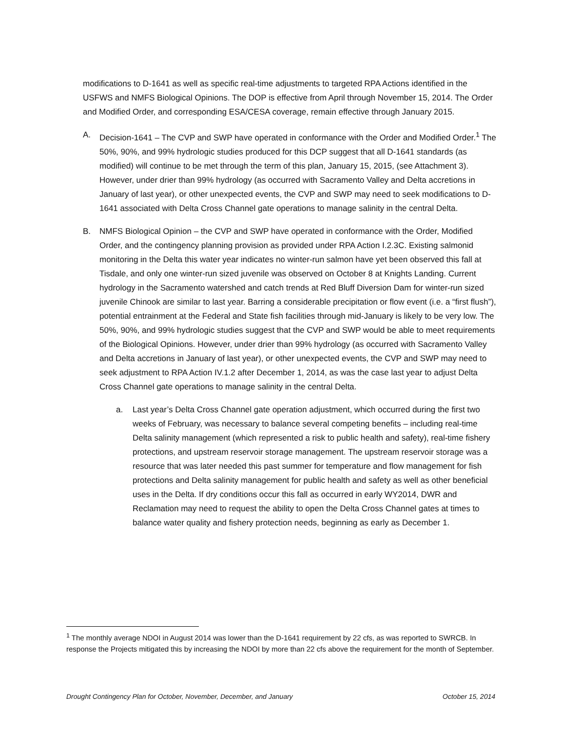modifications to D-1641 as well as specific real-time adjustments to targeted RPA Actions identified in the USFWS and NMFS Biological Opinions. The DOP is effective from April through November 15, 2014. The Order and Modified Order, and corresponding ESA/CESA coverage, remain effective through January 2015.
A. Decision-1641 – The CVP and SWP have operated in conformance with the Order and Modified Order.<sup>1</sup> The 50%, 90%, and 99% hydrologic studies produced for this DCP suggest that all D-1641 standards (as modified) will continue to be met through the term of this plan, January 15, 2015, (see Attachment 3). However, under drier than 99% hydrology (as occurred with Sacramento Valley and Delta accretions in January of last year), or other unexpected events, the CVP and SWP may need to seek modifications to D-1641 associated with Delta Cross Channel gate operations to manage salinity in the central Delta.
B. NMFS Biological Opinion – the CVP and SWP have operated in conformance with the Order, Modified Order, and the contingency planning provision as provided under RPA Action I.2.3C. Existing salmonid monitoring in the Delta this water year indicates no winter-run salmon have yet been observed this fall at Tisdale, and only one winter-run sized juvenile was observed on October 8 at Knights Landing. Current hydrology in the Sacramento watershed and catch trends at Red Bluff Diversion Dam for winter-run sized juvenile Chinook are similar to last year. Barring a considerable precipitation or flow event (i.e. a “first flush”), potential entrainment at the Federal and State fish facilities through mid-January is likely to be very low. The 50%, 90%, and 99% hydrologic studies suggest that the CVP and SWP would be able to meet requirements of the Biological Opinions. However, under drier than 99% hydrology (as occurred with Sacramento Valley and Delta accretions in January of last year), or other unexpected events, the CVP and SWP may need to seek adjustment to RPA Action IV.1.2 after December 1, 2014, as was the case last year to adjust Delta Cross Channel gate operations to manage salinity in the central Delta.
a. Last year’s Delta Cross Channel gate operation adjustment, which occurred during the first two weeks of February, was necessary to balance several competing benefits – including real-time Delta salinity management (which represented a risk to public health and safety), real-time fishery protections, and upstream reservoir storage management. The upstream reservoir storage was a resource that was later needed this past summer for temperature and flow management for fish protections and Delta salinity management for public health and safety as well as other beneficial uses in the Delta. If dry conditions occur this fall as occurred in early WY2014, DWR and Reclamation may need to request the ability to open the Delta Cross Channel gates at times to balance water quality and fishery protection needs, beginning as early as December 1.
<sup>1</sup> The monthly average NDOI in August 2014 was lower than the D-1641 requirement by 22 cfs, as was reported to SWRCB. In response the Projects mitigated this by increasing the NDOI by more than 22 cfs above the requirement for the month of September.
Drought Contingency Plan for October, November, December, and January October 15, 2014